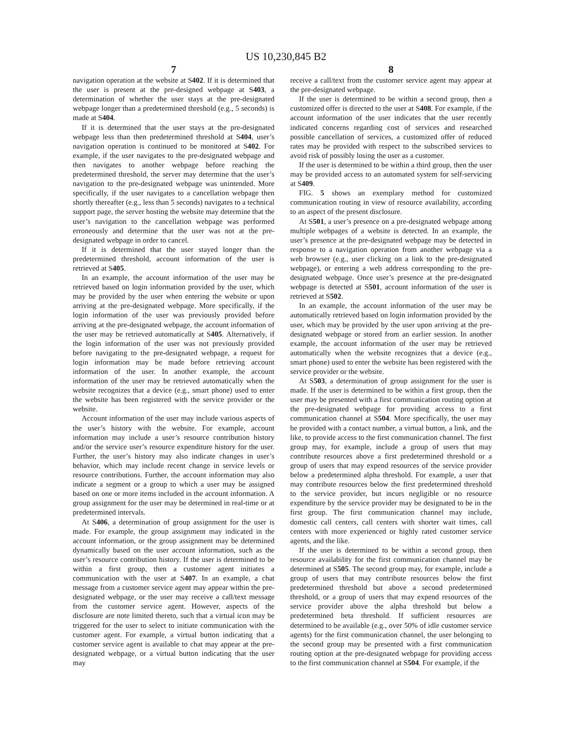US 10,230,845 B2
7
navigation operation at the website at S402. If it is determined that the user is present at the pre-designed webpage at S403, a determination of whether the user stays at the pre-designated webpage longer than a predetermined threshold (e.g., 5 seconds) is made at S404.
If it is determined that the user stays at the pre-designated webpage less than then predetermined threshold at S404, user’s navigation operation is continued to be monitored at S402. For example, if the user navigates to the pre-designated webpage and then navigates to another webpage before reaching the predetermined threshold, the server may determine that the user’s navigation to the pre-designated webpage was unintended. More specifically, if the user navigates to a cancellation webpage then shortly thereafter (e.g., less than 5 seconds) navigates to a technical support page, the server hosting the website may determine that the user’s navigation to the cancellation webpage was performed erroneously and determine that the user was not at the pre-designated webpage in order to cancel.
If it is determined that the user stayed longer than the predetermined threshold, account information of the user is retrieved at S405.
In an example, the account information of the user may be retrieved based on login information provided by the user, which may be provided by the user when entering the website or upon arriving at the pre-designated webpage. More specifically, if the login information of the user was previously provided before arriving at the pre-designated webpage, the account information of the user may be retrieved automatically at S405. Alternatively, if the login information of the user was not previously provided before navigating to the pre-designated webpage, a request for login information may be made before retrieving account information of the user. In another example, the account information of the user may be retrieved automatically when the website recognizes that a device (e.g., smart phone) used to enter the website has been registered with the service provider or the website.
Account information of the user may include various aspects of the user’s history with the website. For example, account information may include a user’s resource contribution history and/or the service user’s resource expenditure history for the user. Further, the user’s history may also indicate changes in user’s behavior, which may include recent change in service levels or resource contributions. Further, the account information may also indicate a segment or a group to which a user may be assigned based on one or more items included in the account information. A group assignment for the user may be determined in real-time or at predetermined intervals.
At S406, a determination of group assignment for the user is made. For example, the group assignment may indicated in the account information, or the group assignment may be determined dynamically based on the user account information, such as the user’s resource contribution history. If the user is determined to be within a first group, then a customer agent initiates a communication with the user at S407. In an example, a chat message from a customer service agent may appear within the pre-designated webpage, or the user may receive a call/text message from the customer service agent. However, aspects of the disclosure are note limited thereto, such that a virtual icon may be triggered for the user to select to initiate communication with the customer agent. For example, a virtual button indicating that a customer service agent is available to chat may appear at the pre-designated webpage, or a virtual button indicating that the user may
8
receive a call/text from the customer service agent may appear at the pre-designated webpage.
If the user is determined to be within a second group, then a customized offer is directed to the user at S408. For example, if the account information of the user indicates that the user recently indicated concerns regarding cost of services and researched possible cancellation of services, a customized offer of reduced rates may be provided with respect to the subscribed services to avoid risk of possibly losing the user as a customer.
If the user is determined to be within a third group, then the user may be provided access to an automated system for self-servicing at S409.
FIG. 5 shows an exemplary method for customized communication routing in view of resource availability, according to an aspect of the present disclosure.
At S501, a user’s presence on a pre-designated webpage among multiple webpages of a website is detected. In an example, the user’s presence at the pre-designated webpage may be detected in response to a navigation operation from another webpage via a web browser (e.g., user clicking on a link to the pre-designated webpage), or entering a web address corresponding to the pre-designated webpage. Once user’s presence at the pre-designated webpage is detected at S501, account information of the user is retrieved at S502.
In an example, the account information of the user may be automatically retrieved based on login information provided by the user, which may be provided by the user upon arriving at the pre-designated webpage or stored from an earlier session. In another example, the account information of the user may be retrieved automatically when the website recognizes that a device (e.g., smart phone) used to enter the website has been registered with the service provider or the website.
At S503, a determination of group assignment for the user is made. If the user is determined to be within a first group, then the user may be presented with a first communication routing option at the pre-designated webpage for providing access to a first communication channel at S504. More specifically, the user may be provided with a contact number, a virtual button, a link, and the like, to provide access to the first communication channel. The first group may, for example, include a group of users that may contribute resources above a first predetermined threshold or a group of users that may expend resources of the service provider below a predetermined alpha threshold. For example, a user that may contribute resources below the first predetermined threshold to the service provider, but incurs negligible or no resource expenditure by the service provider may be designated to be in the first group. The first communication channel may include, domestic call centers, call centers with shorter wait times, call centers with more experienced or highly rated customer service agents, and the like.
If the user is determined to be within a second group, then resource availability for the first communication channel may be determined at S505. The second group may, for example, include a group of users that may contribute resources below the first predetermined threshold but above a second predetermined threshold, or a group of users that may expend resources of the service provider above the alpha threshold but below a predetermined beta threshold. If sufficient resources are determined to be available (e.g., over 50% of idle customer service agents) for the first communication channel, the user belonging to the second group may be presented with a first communication routing option at the pre-designated webpage for providing access to the first communication channel at S504. For example, if the